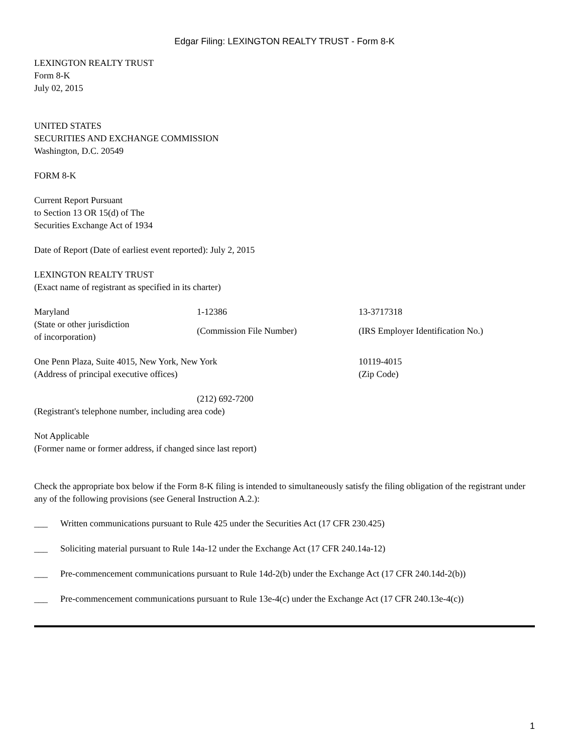Edgar Filing: LEXINGTON REALTY TRUST - Form 8-K
LEXINGTON REALTY TRUST
Form 8-K
July 02, 2015
UNITED STATES
SECURITIES AND EXCHANGE COMMISSION
Washington, D.C. 20549
FORM 8-K
Current Report Pursuant
to Section 13 OR 15(d) of The
Securities Exchange Act of 1934
Date of Report (Date of earliest event reported): July 2, 2015
LEXINGTON REALTY TRUST
(Exact name of registrant as specified in its charter)
| Maryland | 1-12386 | 13-3717318 |
| (State or other jurisdiction of incorporation) | (Commission File Number) | (IRS Employer Identification No.) |
| One Penn Plaza, Suite 4015, New York, New York | 10119-4015 |
| (Address of principal executive offices) | (Zip Code) |
(212) 692-7200
(Registrant's telephone number, including area code)
Not Applicable
(Former name or former address, if changed since last report)
Check the appropriate box below if the Form 8-K filing is intended to simultaneously satisfy the filing obligation of the registrant under any of the following provisions (see General Instruction A.2.):
___ Written communications pursuant to Rule 425 under the Securities Act (17 CFR 230.425)
___ Soliciting material pursuant to Rule 14a-12 under the Exchange Act (17 CFR 240.14a-12)
___ Pre-commencement communications pursuant to Rule 14d-2(b) under the Exchange Act (17 CFR 240.14d-2(b))
___ Pre-commencement communications pursuant to Rule 13e-4(c) under the Exchange Act (17 CFR 240.13e-4(c))
1